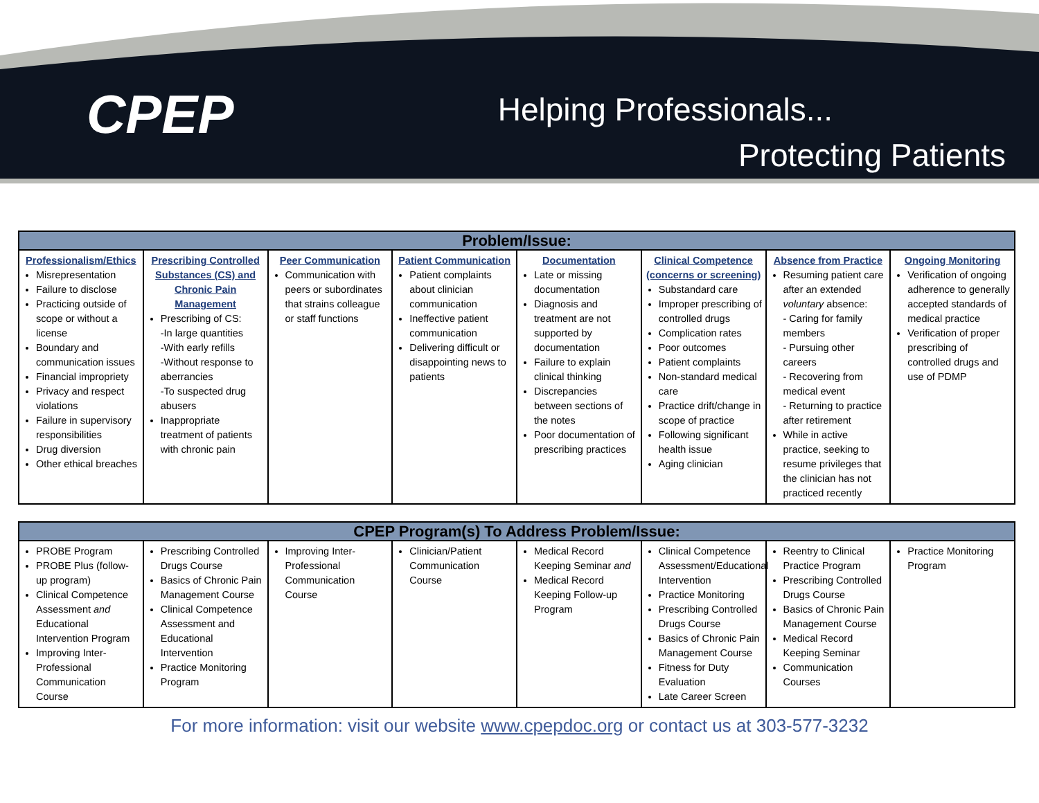CPEP
Helping Professionals...
Protecting Patients
| Problem/Issue: | | | | | | | |
| --- | --- | --- | --- | --- | --- | --- | --- |
| Professionalism/Ethics Misrepresentation Failure to disclose Practicing outside of scope or without a license Boundary and communication issues Financial impropriety Privacy and respect violations Failure in supervisory responsibilities Drug diversion Other ethical breaches | Prescribing Controlled Substances (CS) and Chronic Pain Management Prescribing of CS: -In large quantities -With early refills -Without response to aberrancies -To suspected drug abusers Inappropriate treatment of patients with chronic pain | Peer Communication Communication with peers or subordinates that strains colleague or staff functions | Patient Communication Patient complaints about clinician communication Ineffective patient communication Delivering difficult or disappointing news to patients | Documentation Late or missing documentation Diagnosis and treatment are not supported by documentation Failure to explain clinical thinking Discrepancies between sections of the notes Poor documentation of prescribing practices | Clinical Competence (concerns or screening) Substandard care Improper prescribing of controlled drugs Complication rates Poor outcomes Patient complaints Non-standard medical care Practice drift/change in scope of practice Following significant health issue Aging clinician | Absence from Practice Resuming patient care after an extended voluntary absence: - Caring for family members - Pursuing other careers - Recovering from medical event - Returning to practice after retirement While in active practice, seeking to resume privileges that the clinician has not practiced recently | Ongoing Monitoring Verification of ongoing adherence to generally accepted standards of medical practice Verification of proper prescribing of controlled drugs and use of PDMP |
| CPEP Program(s) To Address Problem/Issue: | | | | | | | |
| --- | --- | --- | --- | --- | --- | --- | --- |
| PROBE Program PROBE Plus (follow-up program) Clinical Competence Assessment and Educational Intervention Program Improving Inter-Professional Communication Course | Prescribing Controlled Drugs Course Basics of Chronic Pain Management Course Clinical Competence Assessment and Educational Intervention Practice Monitoring Program | Improving Inter-Professional Communication Course | Clinician/Patient Communication Course | Medical Record Keeping Seminar and Medical Record Keeping Follow-up Program | Clinical Competence Assessment/Educational Intervention Practice Monitoring Prescribing Controlled Drugs Course Basics of Chronic Pain Management Course Fitness for Duty Evaluation Late Career Screen | Reentry to Clinical Practice Program Prescribing Controlled Drugs Course Basics of Chronic Pain Management Course Medical Record Keeping Seminar Communication Courses | Practice Monitoring Program |
For more information: visit our website www.cpepdoc.org or contact us at 303-577-3232